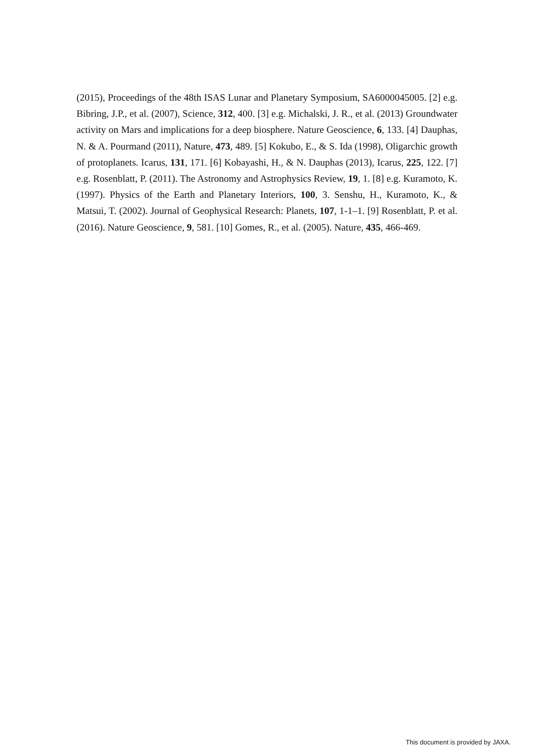(2015), Proceedings of the 48th ISAS Lunar and Planetary Symposium, SA6000045005. [2] e.g. Bibring, J.P., et al. (2007), Science, 312, 400. [3] e.g. Michalski, J. R., et al. (2013) Groundwater activity on Mars and implications for a deep biosphere. Nature Geoscience, 6, 133. [4] Dauphas, N. & A. Pourmand (2011), Nature, 473, 489. [5] Kokubo, E., & S. Ida (1998), Oligarchic growth of protoplanets. Icarus, 131, 171. [6] Kobayashi, H., & N. Dauphas (2013), Icarus, 225, 122. [7] e.g. Rosenblatt, P. (2011). The Astronomy and Astrophysics Review, 19, 1. [8] e.g. Kuramoto, K. (1997). Physics of the Earth and Planetary Interiors, 100, 3. Senshu, H., Kuramoto, K., & Matsui, T. (2002). Journal of Geophysical Research: Planets, 107, 1-1–1. [9] Rosenblatt, P. et al. (2016). Nature Geoscience, 9, 581. [10] Gomes, R., et al. (2005). Nature, 435, 466-469.
This document is provided by JAXA.